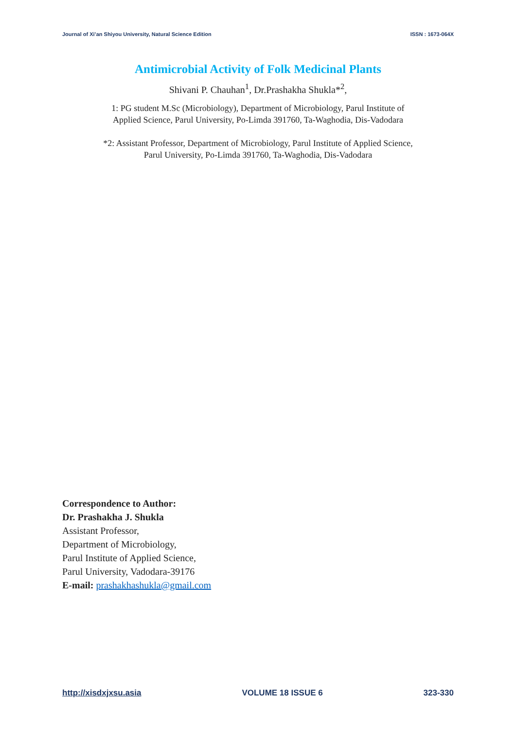Journal of Xi’an Shiyou University, Natural Science Edition ISSN : 1673-064X
Antimicrobial Activity of Folk Medicinal Plants
Shivani P. Chauhan<sup>1</sup>, Dr.Prashakha Shukla*<sup>2</sup>,
1: PG student M.Sc (Microbiology), Department of Microbiology, Parul Institute of
Applied Science, Parul University, Po-Limda 391760, Ta-Waghodia, Dis-Vadodara
*2: Assistant Professor, Department of Microbiology, Parul Institute of Applied Science,
Parul University, Po-Limda 391760, Ta-Waghodia, Dis-Vadodara
Correspondence to Author:
Dr. Prashakha J. Shukla
Assistant Professor,
Department of Microbiology,
Parul Institute of Applied Science,
Parul University, Vadodara-39176
E-mail: prashakhashukla@gmail.com
http://xisdxjxsu.asia VOLUME 18 ISSUE 6 323-330